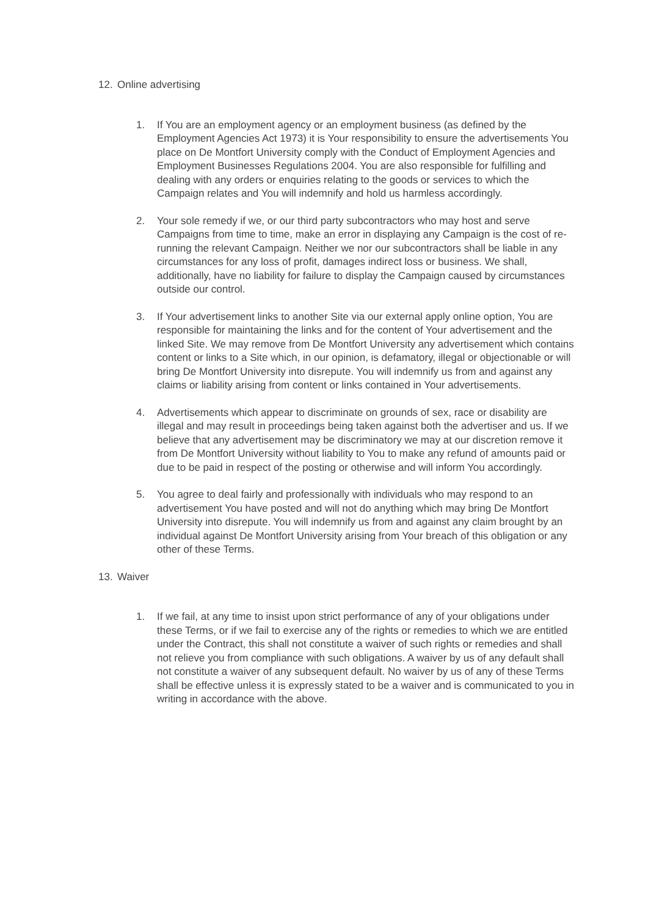12. Online advertising
1. If You are an employment agency or an employment business (as defined by the Employment Agencies Act 1973) it is Your responsibility to ensure the advertisements You place on De Montfort University comply with the Conduct of Employment Agencies and Employment Businesses Regulations 2004. You are also responsible for fulfilling and dealing with any orders or enquiries relating to the goods or services to which the Campaign relates and You will indemnify and hold us harmless accordingly.
2. Your sole remedy if we, or our third party subcontractors who may host and serve Campaigns from time to time, make an error in displaying any Campaign is the cost of re-running the relevant Campaign. Neither we nor our subcontractors shall be liable in any circumstances for any loss of profit, damages indirect loss or business. We shall, additionally, have no liability for failure to display the Campaign caused by circumstances outside our control.
3. If Your advertisement links to another Site via our external apply online option, You are responsible for maintaining the links and for the content of Your advertisement and the linked Site. We may remove from De Montfort University any advertisement which contains content or links to a Site which, in our opinion, is defamatory, illegal or objectionable or will bring De Montfort University into disrepute. You will indemnify us from and against any claims or liability arising from content or links contained in Your advertisements.
4. Advertisements which appear to discriminate on grounds of sex, race or disability are illegal and may result in proceedings being taken against both the advertiser and us. If we believe that any advertisement may be discriminatory we may at our discretion remove it from De Montfort University without liability to You to make any refund of amounts paid or due to be paid in respect of the posting or otherwise and will inform You accordingly.
5. You agree to deal fairly and professionally with individuals who may respond to an advertisement You have posted and will not do anything which may bring De Montfort University into disrepute. You will indemnify us from and against any claim brought by an individual against De Montfort University arising from Your breach of this obligation or any other of these Terms.
13. Waiver
1. If we fail, at any time to insist upon strict performance of any of your obligations under these Terms, or if we fail to exercise any of the rights or remedies to which we are entitled under the Contract, this shall not constitute a waiver of such rights or remedies and shall not relieve you from compliance with such obligations. A waiver by us of any default shall not constitute a waiver of any subsequent default. No waiver by us of any of these Terms shall be effective unless it is expressly stated to be a waiver and is communicated to you in writing in accordance with the above.